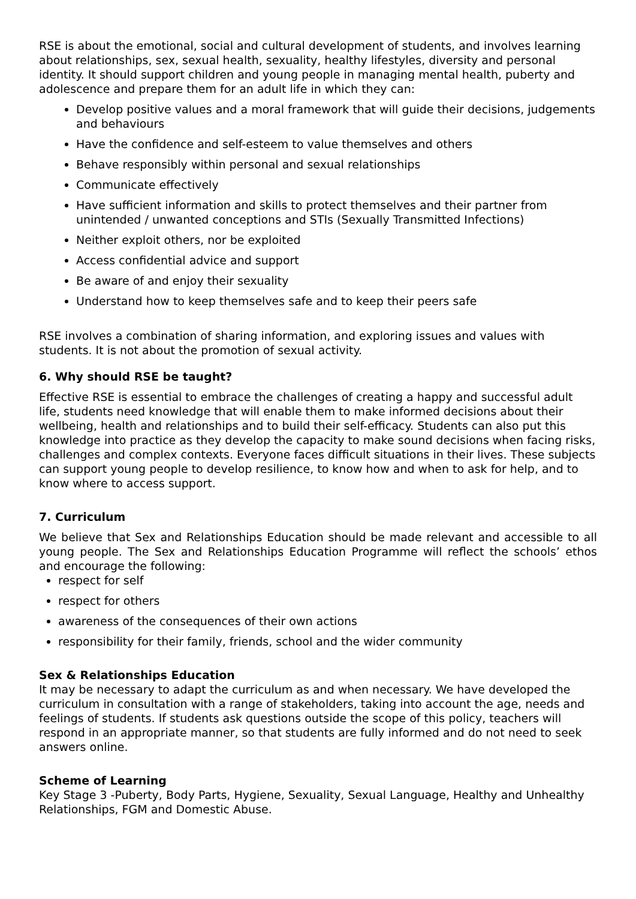RSE is about the emotional, social and cultural development of students, and involves learning about relationships, sex, sexual health, sexuality, healthy lifestyles, diversity and personal identity. It should support children and young people in managing mental health, puberty and adolescence and prepare them for an adult life in which they can:
Develop positive values and a moral framework that will guide their decisions, judgements and behaviours
Have the confidence and self-esteem to value themselves and others
Behave responsibly within personal and sexual relationships
Communicate effectively
Have sufficient information and skills to protect themselves and their partner from unintended / unwanted conceptions and STIs (Sexually Transmitted Infections)
Neither exploit others, nor be exploited
Access confidential advice and support
Be aware of and enjoy their sexuality
Understand how to keep themselves safe and to keep their peers safe
RSE involves a combination of sharing information, and exploring issues and values with students. It is not about the promotion of sexual activity.
6. Why should RSE be taught?
Effective RSE is essential to embrace the challenges of creating a happy and successful adult life, students need knowledge that will enable them to make informed decisions about their wellbeing, health and relationships and to build their self-efficacy. Students can also put this knowledge into practice as they develop the capacity to make sound decisions when facing risks, challenges and complex contexts. Everyone faces difficult situations in their lives. These subjects can support young people to develop resilience, to know how and when to ask for help, and to know where to access support.
7. Curriculum
We believe that Sex and Relationships Education should be made relevant and accessible to all young people. The Sex and Relationships Education Programme will reflect the schools’ ethos and encourage the following:
respect for self
respect for others
awareness of the consequences of their own actions
responsibility for their family, friends, school and the wider community
Sex & Relationships Education
It may be necessary to adapt the curriculum as and when necessary. We have developed the curriculum in consultation with a range of stakeholders, taking into account the age, needs and feelings of students. If students ask questions outside the scope of this policy, teachers will respond in an appropriate manner, so that students are fully informed and do not need to seek answers online.
Scheme of Learning
Key Stage 3 -Puberty, Body Parts, Hygiene, Sexuality, Sexual Language, Healthy and Unhealthy Relationships, FGM and Domestic Abuse.